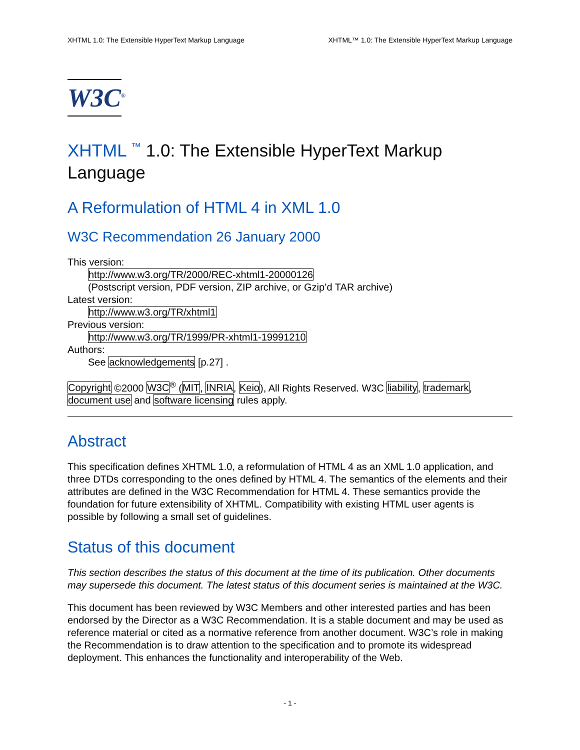XHTML 1.0: The Extensible HyperText Markup Language XHTML™ 1.0: The Extensible HyperText Markup Language
W3C<sup>®</sup>
XHTML <sup>™</sup> 1.0: The Extensible HyperText Markup Language
A Reformulation of HTML 4 in XML 1.0
W3C Recommendation 26 January 2000
This version:
http://www.w3.org/TR/2000/REC-xhtml1-20000126
(Postscript version, PDF version, ZIP archive, or Gzip’d TAR archive)
Latest version:
http://www.w3.org/TR/xhtml1
Previous version:
http://www.w3.org/TR/1999/PR-xhtml1-19991210
Authors:
See acknowledgements [p.27] .
Copyright ©2000 W3C<sup>®</sup> (MIT, INRIA, Keio), All Rights Reserved. W3C liability, trademark, document use and software licensing rules apply.
Abstract
This specification defines XHTML 1.0, a reformulation of HTML 4 as an XML 1.0 application, and three DTDs corresponding to the ones defined by HTML 4. The semantics of the elements and their attributes are defined in the W3C Recommendation for HTML 4. These semantics provide the foundation for future extensibility of XHTML. Compatibility with existing HTML user agents is possible by following a small set of guidelines.
Status of this document
This section describes the status of this document at the time of its publication. Other documents may supersede this document. The latest status of this document series is maintained at the W3C.
This document has been reviewed by W3C Members and other interested parties and has been endorsed by the Director as a W3C Recommendation. It is a stable document and may be used as reference material or cited as a normative reference from another document. W3C’s role in making the Recommendation is to draw attention to the specification and to promote its widespread deployment. This enhances the functionality and interoperability of the Web.
- 1 -